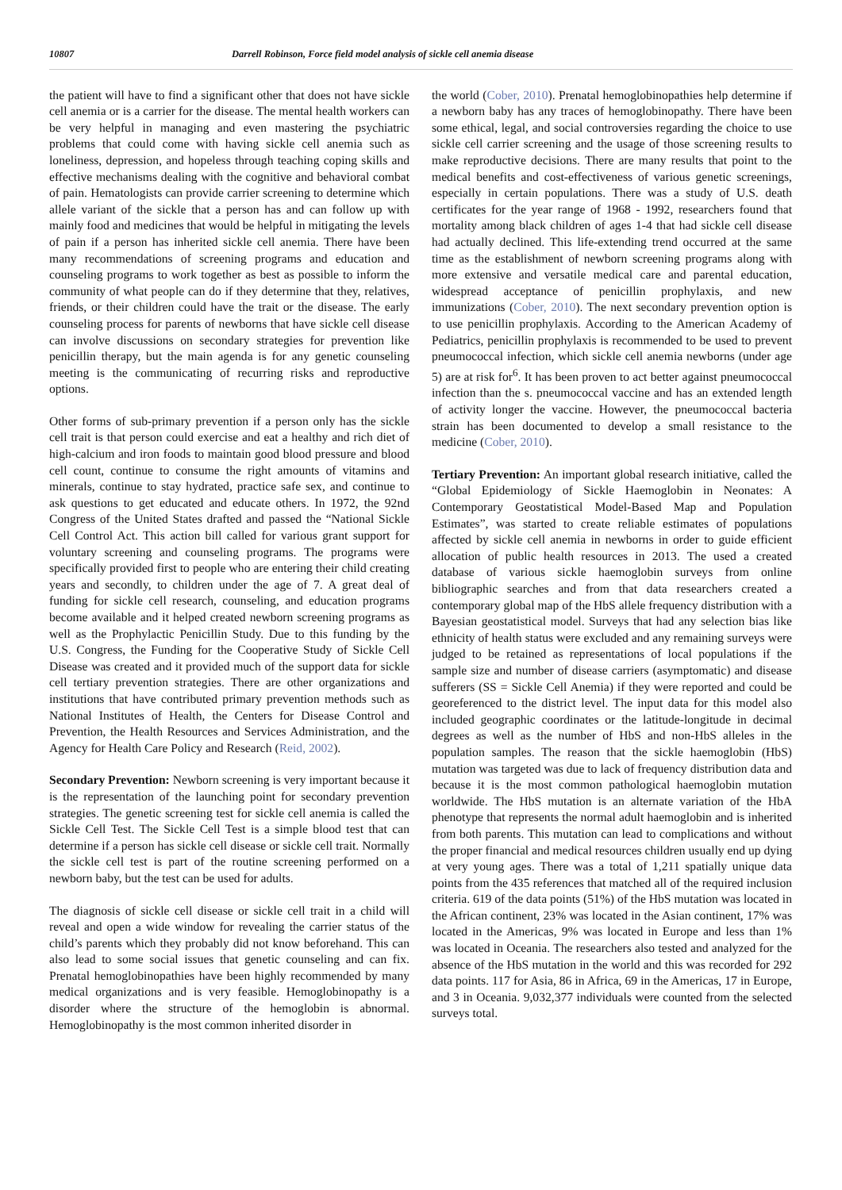10807 Darrell Robinson, Force field model analysis of sickle cell anemia disease
the patient will have to find a significant other that does not have sickle cell anemia or is a carrier for the disease. The mental health workers can be very helpful in managing and even mastering the psychiatric problems that could come with having sickle cell anemia such as loneliness, depression, and hopeless through teaching coping skills and effective mechanisms dealing with the cognitive and behavioral combat of pain. Hematologists can provide carrier screening to determine which allele variant of the sickle that a person has and can follow up with mainly food and medicines that would be helpful in mitigating the levels of pain if a person has inherited sickle cell anemia. There have been many recommendations of screening programs and education and counseling programs to work together as best as possible to inform the community of what people can do if they determine that they, relatives, friends, or their children could have the trait or the disease. The early counseling process for parents of newborns that have sickle cell disease can involve discussions on secondary strategies for prevention like penicillin therapy, but the main agenda is for any genetic counseling meeting is the communicating of recurring risks and reproductive options.
Other forms of sub-primary prevention if a person only has the sickle cell trait is that person could exercise and eat a healthy and rich diet of high-calcium and iron foods to maintain good blood pressure and blood cell count, continue to consume the right amounts of vitamins and minerals, continue to stay hydrated, practice safe sex, and continue to ask questions to get educated and educate others. In 1972, the 92nd Congress of the United States drafted and passed the “National Sickle Cell Control Act. This action bill called for various grant support for voluntary screening and counseling programs. The programs were specifically provided first to people who are entering their child creating years and secondly, to children under the age of 7. A great deal of funding for sickle cell research, counseling, and education programs become available and it helped created newborn screening programs as well as the Prophylactic Penicillin Study. Due to this funding by the U.S. Congress, the Funding for the Cooperative Study of Sickle Cell Disease was created and it provided much of the support data for sickle cell tertiary prevention strategies. There are other organizations and institutions that have contributed primary prevention methods such as National Institutes of Health, the Centers for Disease Control and Prevention, the Health Resources and Services Administration, and the Agency for Health Care Policy and Research (Reid, 2002).
Secondary Prevention: Newborn screening is very important because it is the representation of the launching point for secondary prevention strategies. The genetic screening test for sickle cell anemia is called the Sickle Cell Test. The Sickle Cell Test is a simple blood test that can determine if a person has sickle cell disease or sickle cell trait. Normally the sickle cell test is part of the routine screening performed on a newborn baby, but the test can be used for adults.
The diagnosis of sickle cell disease or sickle cell trait in a child will reveal and open a wide window for revealing the carrier status of the child’s parents which they probably did not know beforehand. This can also lead to some social issues that genetic counseling and can fix. Prenatal hemoglobinopathies have been highly recommended by many medical organizations and is very feasible. Hemoglobinopathy is a disorder where the structure of the hemoglobin is abnormal. Hemoglobinopathy is the most common inherited disorder in
the world (Cober, 2010). Prenatal hemoglobinopathies help determine if a newborn baby has any traces of hemoglobinopathy. There have been some ethical, legal, and social controversies regarding the choice to use sickle cell carrier screening and the usage of those screening results to make reproductive decisions. There are many results that point to the medical benefits and cost-effectiveness of various genetic screenings, especially in certain populations. There was a study of U.S. death certificates for the year range of 1968 - 1992, researchers found that mortality among black children of ages 1-4 that had sickle cell disease had actually declined. This life-extending trend occurred at the same time as the establishment of newborn screening programs along with more extensive and versatile medical care and parental education, widespread acceptance of penicillin prophylaxis, and new immunizations (Cober, 2010). The next secondary prevention option is to use penicillin prophylaxis. According to the American Academy of Pediatrics, penicillin prophylaxis is recommended to be used to prevent pneumococcal infection, which sickle cell anemia newborns (under age 5) are at risk for<sup>6</sup>. It has been proven to act better against pneumococcal infection than the s. pneumococcal vaccine and has an extended length of activity longer the vaccine. However, the pneumococcal bacteria strain has been documented to develop a small resistance to the medicine (Cober, 2010).
Tertiary Prevention: An important global research initiative, called the “Global Epidemiology of Sickle Haemoglobin in Neonates: A Contemporary Geostatistical Model-Based Map and Population Estimates”, was started to create reliable estimates of populations affected by sickle cell anemia in newborns in order to guide efficient allocation of public health resources in 2013. The used a created database of various sickle haemoglobin surveys from online bibliographic searches and from that data researchers created a contemporary global map of the HbS allele frequency distribution with a Bayesian geostatistical model. Surveys that had any selection bias like ethnicity of health status were excluded and any remaining surveys were judged to be retained as representations of local populations if the sample size and number of disease carriers (asymptomatic) and disease sufferers (SS = Sickle Cell Anemia) if they were reported and could be georeferenced to the district level. The input data for this model also included geographic coordinates or the latitude-longitude in decimal degrees as well as the number of HbS and non-HbS alleles in the population samples. The reason that the sickle haemoglobin (HbS) mutation was targeted was due to lack of frequency distribution data and because it is the most common pathological haemoglobin mutation worldwide. The HbS mutation is an alternate variation of the HbA phenotype that represents the normal adult haemoglobin and is inherited from both parents. This mutation can lead to complications and without the proper financial and medical resources children usually end up dying at very young ages. There was a total of 1,211 spatially unique data points from the 435 references that matched all of the required inclusion criteria. 619 of the data points (51%) of the HbS mutation was located in the African continent, 23% was located in the Asian continent, 17% was located in the Americas, 9% was located in Europe and less than 1% was located in Oceania. The researchers also tested and analyzed for the absence of the HbS mutation in the world and this was recorded for 292 data points. 117 for Asia, 86 in Africa, 69 in the Americas, 17 in Europe, and 3 in Oceania. 9,032,377 individuals were counted from the selected surveys total.